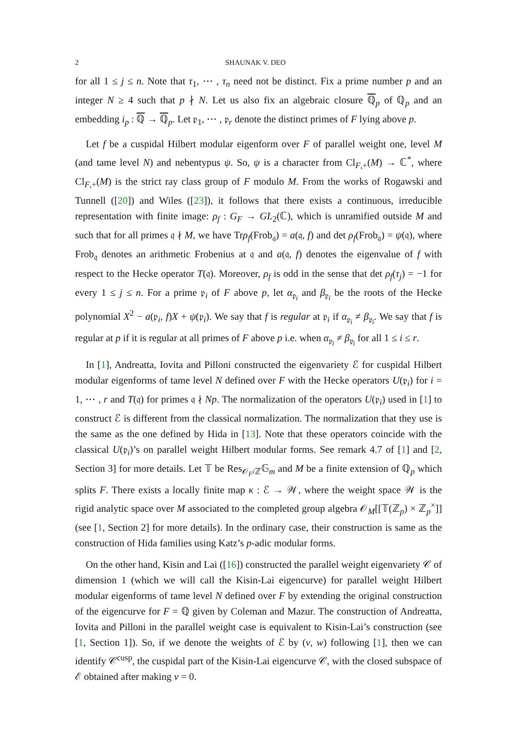2 SHAUNAK V. DEO
for all 1 ≤ j ≤ n. Note that τ<sub>1</sub>, ⋯ , τ<sub>n</sub> need not be distinct. Fix a prime number p and an integer N ≥ 4 such that p ∤ N. Let us also fix an algebraic closure ℚ<sub>p</sub> of ℚ<sub>p</sub> and an embedding i<sub>p</sub> : ℚ → ℚ<sub>p</sub>. Let 𝔭<sub>1</sub>, ⋯ , 𝔭<sub>r</sub> denote the distinct primes of F lying above p.
Let f be a cuspidal Hilbert modular eigenform over F of parallel weight one, level M (and tame level N) and nebentypus ψ. So, ψ is a character from Cl<sub>F,+</sub>(M) → ℂ<sup>*</sup>, where Cl<sub>F,+</sub>(M) is the strict ray class group of F modulo M. From the works of Rogawski and Tunnell ([20]) and Wiles ([23]), it follows that there exists a continuous, irreducible representation with finite image: ρ<sub>f</sub> : G<sub>F</sub> → GL<sub>2</sub>(ℂ), which is unramified outside M and such that for all primes 𝔮 ∤ M, we have Trρ<sub>f</sub>(Frob<sub>𝔮</sub>) = a(𝔮, f) and det ρ<sub>f</sub>(Frob<sub>𝔮</sub>) = ψ(𝔮), where Frob<sub>𝔮</sub> denotes an arithmetic Frobenius at 𝔮 and a(𝔮, f) denotes the eigenvalue of f with respect to the Hecke operator T(𝔮). Moreover, ρ<sub>f</sub> is odd in the sense that det ρ<sub>f</sub>(τ<sub>j</sub>) = −1 for every 1 ≤ j ≤ n. For a prime 𝔭<sub>i</sub> of F above p, let α<sub>𝔭<sub>i</sub></sub> and β<sub>𝔭<sub>i</sub></sub> be the roots of the Hecke polynomial X<sup>2</sup> − a(𝔭<sub>i</sub>, f)X + ψ(𝔭<sub>i</sub>). We say that f is regular at 𝔭<sub>i</sub> if α<sub>𝔭<sub>i</sub></sub> ≠ β<sub>𝔭<sub>i</sub></sub>. We say that f is regular at p if it is regular at all primes of F above p i.e. when α<sub>𝔭<sub>i</sub></sub> ≠ β<sub>𝔭<sub>i</sub></sub> for all 1 ≤ i ≤ r.
In [1], Andreatta, Iovita and Pilloni constructed the eigenvariety ℰ for cuspidal Hilbert modular eigenforms of tame level N defined over F with the Hecke operators U(𝔭<sub>i</sub>) for i = 1, ⋯ , r and T(𝔮) for primes 𝔮 ∤ Np. The normalization of the operators U(𝔭<sub>i</sub>) used in [1] to construct ℰ is different from the classical normalization. The normalization that they use is the same as the one defined by Hida in [13]. Note that these operators coincide with the classical U(𝔭<sub>i</sub>)’s on parallel weight Hilbert modular forms. See remark 4.7 of [1] and [2, Section 3] for more details. Let 𝕋 be Res<sub>𝒪<sub>F</sub>/ℤ</sub>𝔾<sub>m</sub> and M be a finite extension of ℚ<sub>p</sub> which splits F. There exists a locally finite map κ : ℰ → 𝒲, where the weight space 𝒲 is the rigid analytic space over M associated to the completed group algebra 𝒪<sub>M</sub>[[𝕋(ℤ<sub>p</sub>) × ℤ<sub>p</sub><sup>×</sup>]] (see [1, Section 2] for more details). In the ordinary case, their construction is same as the construction of Hida families using Katz’s p-adic modular forms.
On the other hand, Kisin and Lai ([16]) constructed the parallel weight eigenvariety 𝒞 of dimension 1 (which we will call the Kisin-Lai eigencurve) for parallel weight Hilbert modular eigenforms of tame level N defined over F by extending the original construction of the eigencurve for F = ℚ given by Coleman and Mazur. The construction of Andreatta, Iovita and Pilloni in the parallel weight case is equivalent to Kisin-Lai’s construction (see [1, Section 1]). So, if we denote the weights of ℰ by (ν, w) following [1], then we can identify 𝒞<sup>cusp</sup>, the cuspidal part of the Kisin-Lai eigencurve 𝒞, with the closed subspace of ℰ obtained after making ν = 0.